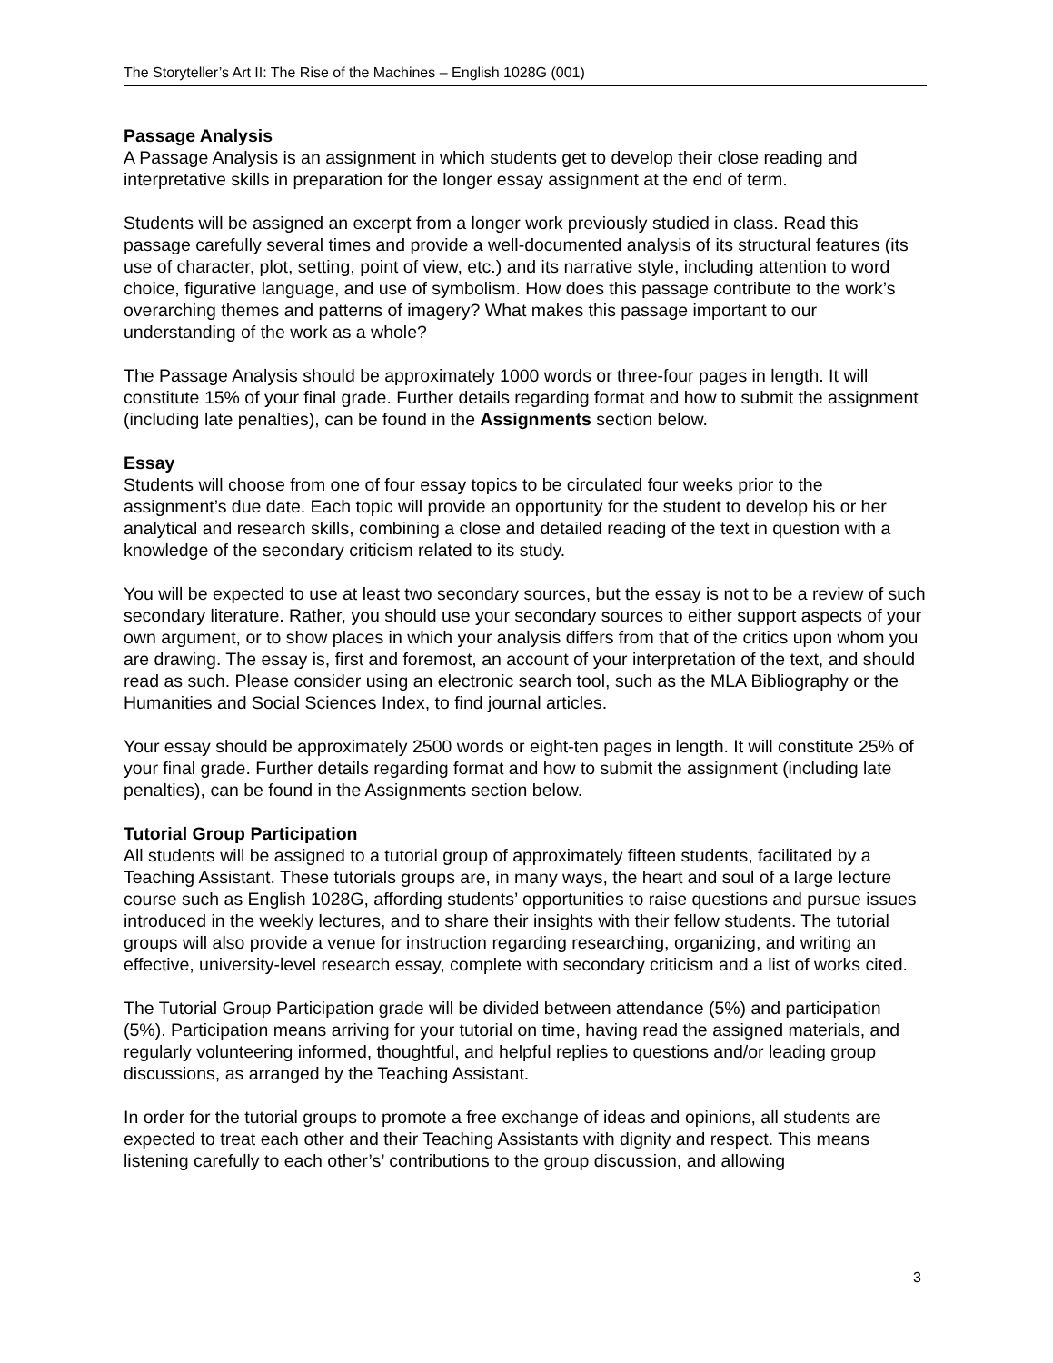The Storyteller’s Art II: The Rise of the Machines – English 1028G (001)
Passage Analysis
A Passage Analysis is an assignment in which students get to develop their close reading and interpretative skills in preparation for the longer essay assignment at the end of term.
Students will be assigned an excerpt from a longer work previously studied in class. Read this passage carefully several times and provide a well-documented analysis of its structural features (its use of character, plot, setting, point of view, etc.) and its narrative style, including attention to word choice, figurative language, and use of symbolism. How does this passage contribute to the work’s overarching themes and patterns of imagery? What makes this passage important to our understanding of the work as a whole?
The Passage Analysis should be approximately 1000 words or three-four pages in length. It will constitute 15% of your final grade. Further details regarding format and how to submit the assignment (including late penalties), can be found in the Assignments section below.
Essay
Students will choose from one of four essay topics to be circulated four weeks prior to the assignment’s due date. Each topic will provide an opportunity for the student to develop his or her analytical and research skills, combining a close and detailed reading of the text in question with a knowledge of the secondary criticism related to its study.
You will be expected to use at least two secondary sources, but the essay is not to be a review of such secondary literature. Rather, you should use your secondary sources to either support aspects of your own argument, or to show places in which your analysis differs from that of the critics upon whom you are drawing. The essay is, first and foremost, an account of your interpretation of the text, and should read as such. Please consider using an electronic search tool, such as the MLA Bibliography or the Humanities and Social Sciences Index, to find journal articles.
Your essay should be approximately 2500 words or eight-ten pages in length. It will constitute 25% of your final grade. Further details regarding format and how to submit the assignment (including late penalties), can be found in the Assignments section below.
Tutorial Group Participation
All students will be assigned to a tutorial group of approximately fifteen students, facilitated by a Teaching Assistant. These tutorials groups are, in many ways, the heart and soul of a large lecture course such as English 1028G, affording students’ opportunities to raise questions and pursue issues introduced in the weekly lectures, and to share their insights with their fellow students. The tutorial groups will also provide a venue for instruction regarding researching, organizing, and writing an effective, university-level research essay, complete with secondary criticism and a list of works cited.
The Tutorial Group Participation grade will be divided between attendance (5%) and participation (5%). Participation means arriving for your tutorial on time, having read the assigned materials, and regularly volunteering informed, thoughtful, and helpful replies to questions and/or leading group discussions, as arranged by the Teaching Assistant.
In order for the tutorial groups to promote a free exchange of ideas and opinions, all students are expected to treat each other and their Teaching Assistants with dignity and respect. This means listening carefully to each other’s’ contributions to the group discussion, and allowing
3